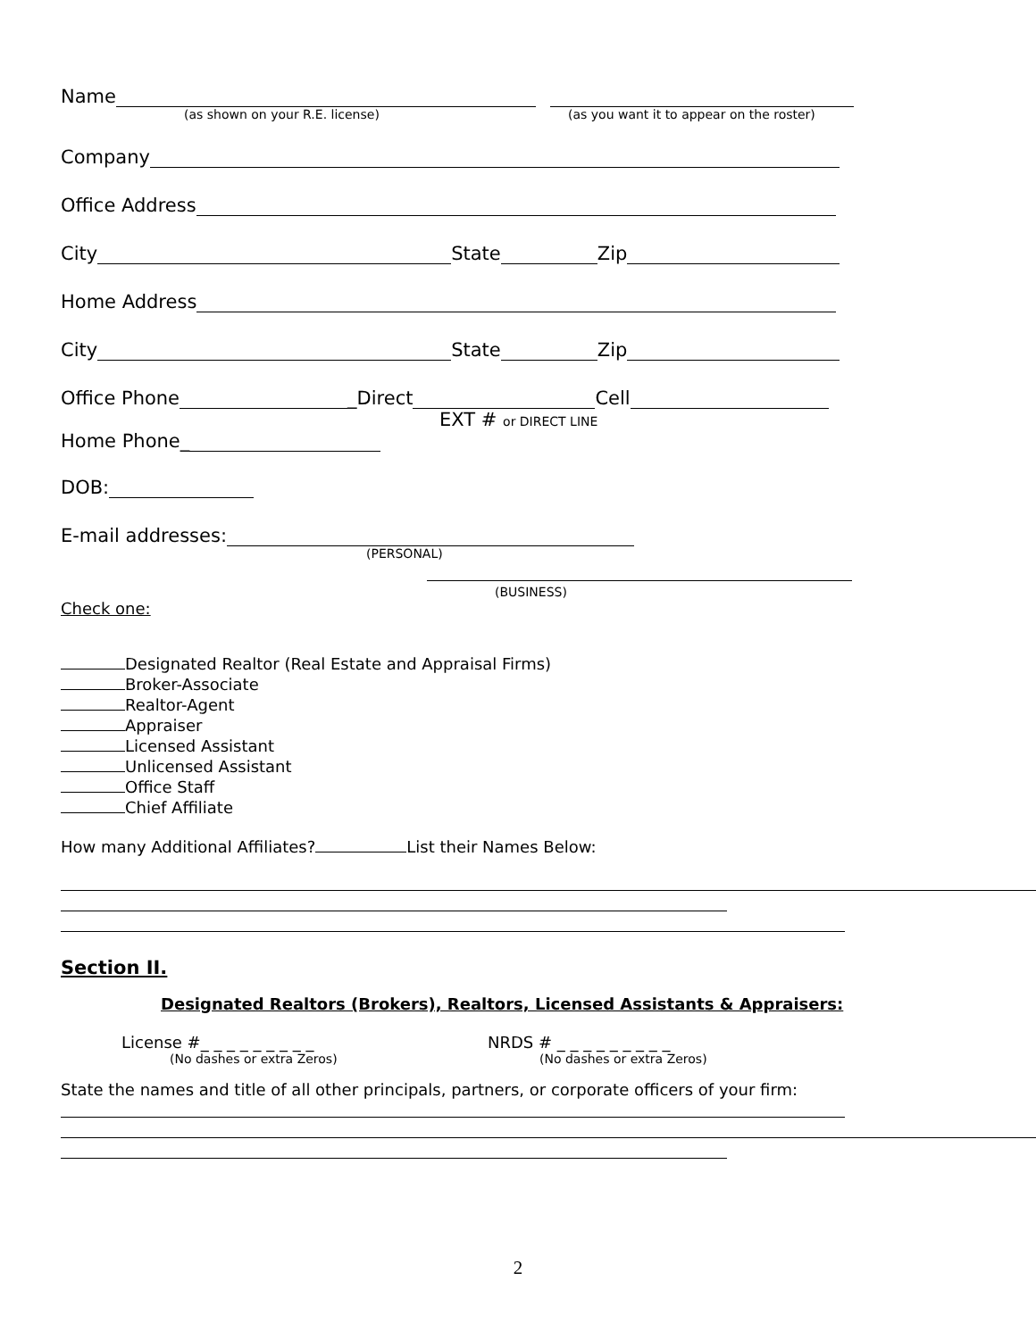Name
(as shown on your R.E. license) (as you want it to appear on the roster)
Company
Office Address
City State Zip
Home Address
City State Zip
Office Phone _Direct Cell
EXT # or DIRECT LINE
Home Phone_
DOB:
E-mail addresses:
(PERSONAL)
(BUSINESS)
Check one:
Designated Realtor (Real Estate and Appraisal Firms)
Broker-Associate
Realtor-Agent
Appraiser
Licensed Assistant
Unlicensed Assistant
Office Staff
Chief Affiliate
How many Additional Affiliates? List their Names Below:
Section II.
Designated Realtors (Brokers), Realtors, Licensed Assistants & Appraisers:
License #_ _ _ _ _ _ _ _ _ NRDS # _ _ _ _ _ _ _ _ _
(No dashes or extra Zeros) (No dashes or extra Zeros)
State the names and title of all other principals, partners, or corporate officers of your firm:
2